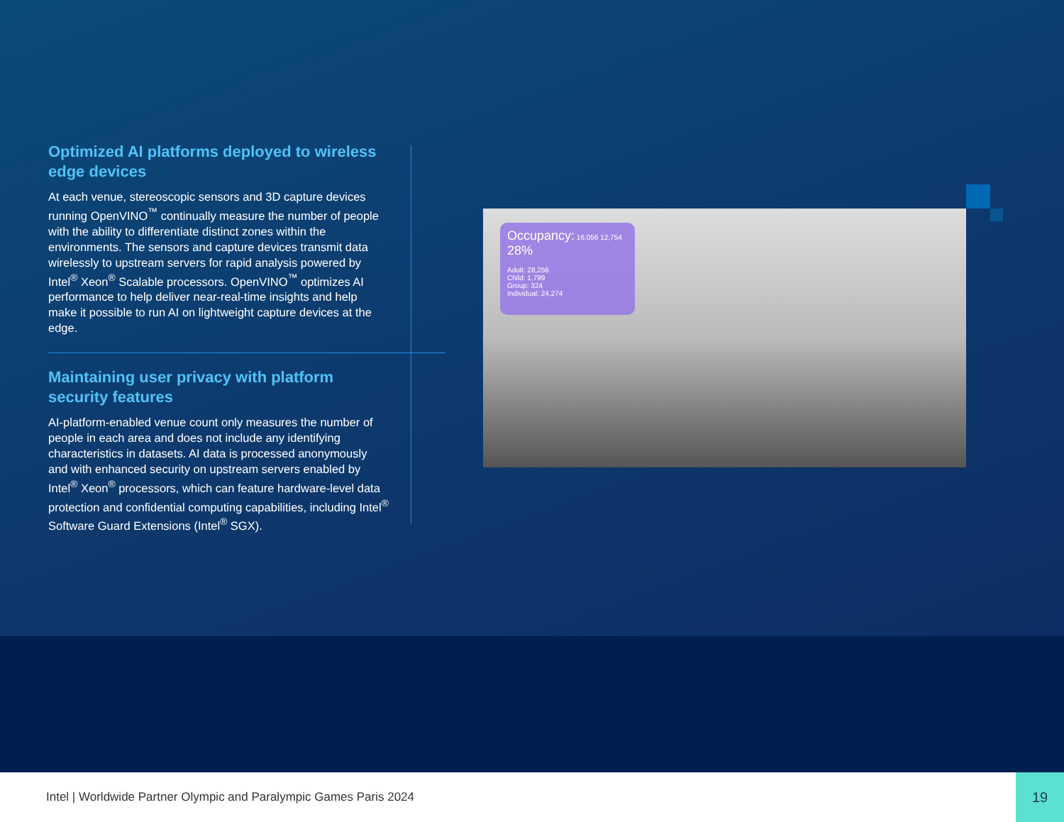Optimized AI platforms deployed to wireless edge devices
At each venue, stereoscopic sensors and 3D capture devices running OpenVINO<sup>™</sup> continually measure the number of people with the ability to differentiate distinct zones within the environments. The sensors and capture devices transmit data wirelessly to upstream servers for rapid analysis powered by Intel<sup>®</sup> Xeon<sup>®</sup> Scalable processors. OpenVINO<sup>™</sup> optimizes AI performance to help deliver near-real-time insights and help make it possible to run AI on lightweight capture devices at the edge.
Maintaining user privacy with platform security features
AI-platform-enabled venue count only measures the number of people in each area and does not include any identifying characteristics in datasets. AI data is processed anonymously and with enhanced security on upstream servers enabled by Intel<sup>®</sup> Xeon<sup>®</sup> processors, which can feature hardware-level data protection and confidential computing capabilities, including Intel<sup>®</sup> Software Guard Extensions (Intel<sup>®</sup> SGX).
Occupancy: 16,056 12,754
28%
Adult: 28,256
Child: 1,799
Group: 324
Individual: 24,274
Intel | Worldwide Partner Olympic and Paralympic Games Paris 2024
19